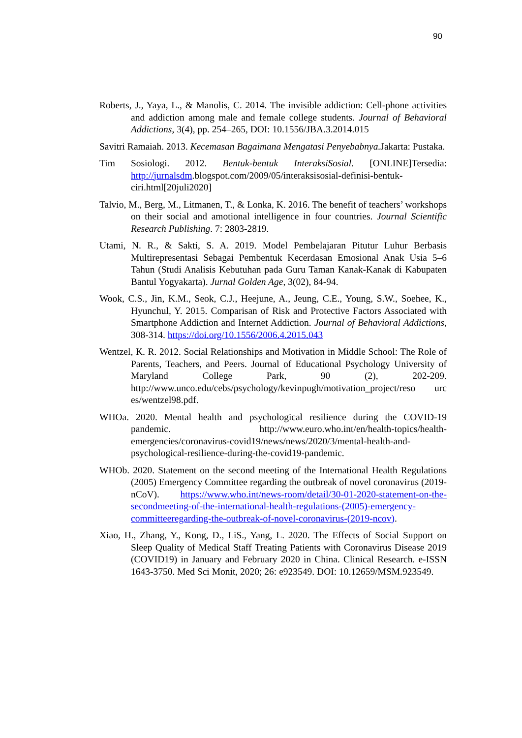90
Roberts, J., Yaya, L., & Manolis, C. 2014. The invisible addiction: Cell-phone activities and addiction among male and female college students. Journal of Behavioral Addictions, 3(4), pp. 254–265, DOI: 10.1556/JBA.3.2014.015
Savitri Ramaiah. 2013. Kecemasan Bagaimana Mengatasi Penyebabnya. Jakarta: Pustaka.
Tim Sosiologi. 2012. Bentuk-bentuk InteraksiSosial. [ONLINE]Tersedia: http://jurnalsdm.blogspot.com/2009/05/interaksisosial-definisi-bentuk-ciri.html[20juli2020]
Talvio, M., Berg, M., Litmanen, T., & Lonka, K. 2016. The benefit of teachers’ workshops on their social and amotional intelligence in four countries. Journal Scientific Research Publishing. 7: 2803-2819.
Utami, N. R., & Sakti, S. A. 2019. Model Pembelajaran Pitutur Luhur Berbasis Multirepresentasi Sebagai Pembentuk Kecerdasan Emosional Anak Usia 5–6 Tahun (Studi Analisis Kebutuhan pada Guru Taman Kanak-Kanak di Kabupaten Bantul Yogyakarta). Jurnal Golden Age, 3(02), 84-94.
Wook, C.S., Jin, K.M., Seok, C.J., Heejune, A., Jeung, C.E., Young, S.W., Soehee, K., Hyunchul, Y. 2015. Comparisan of Risk and Protective Factors Associated with Smartphone Addiction and Internet Addiction. Journal of Behavioral Addictions, 308-314. https://doi.org/10.1556/2006.4.2015.043
Wentzel, K. R. 2012. Social Relationships and Motivation in Middle School: The Role of Parents, Teachers, and Peers. Journal of Educational Psychology University of Maryland College Park, 90 (2), 202-209. http://www.unco.edu/cebs/psychology/kevinpugh/motivation_project/reso urc es/wentzel98.pdf.
WHOa. 2020. Mental health and psychological resilience during the COVID-19 pandemic. http://www.euro.who.int/en/health-topics/health-emergencies/coronavirus-covid19/news/news/2020/3/mental-health-and-psychological-resilience-during-the-covid19-pandemic.
WHOb. 2020. Statement on the second meeting of the International Health Regulations (2005) Emergency Committee regarding the outbreak of novel coronavirus (2019- nCoV). https://www.who.int/news-room/detail/30-01-2020-statement-on-the-secondmeeting-of-the-international-health-regulations-(2005)-emergency-committeeregarding-the-outbreak-of-novel-coronavirus-(2019-ncov).
Xiao, H., Zhang, Y., Kong, D., LiS., Yang, L. 2020. The Effects of Social Support on Sleep Quality of Medical Staff Treating Patients with Coronavirus Disease 2019 (COVID19) in January and February 2020 in China. Clinical Research. e-ISSN 1643-3750. Med Sci Monit, 2020; 26: e923549. DOI: 10.12659/MSM.923549.